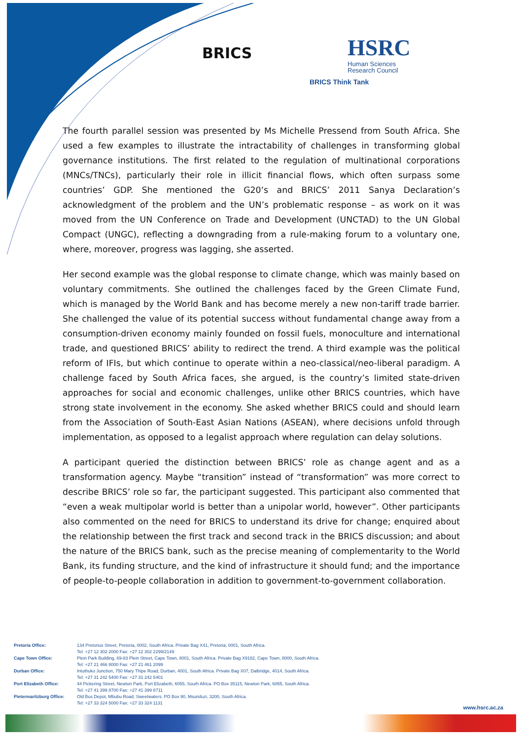BRICS
HSRC
Human Sciences
Research Council
BRICS Think Tank
The fourth parallel session was presented by Ms Michelle Pressend from South Africa. She used a few examples to illustrate the intractability of challenges in transforming global governance institutions. The first related to the regulation of multinational corporations (MNCs/TNCs), particularly their role in illicit financial flows, which often surpass some countries’ GDP. She mentioned the G20’s and BRICS’ 2011 Sanya Declaration’s acknowledgment of the problem and the UN’s problematic response – as work on it was moved from the UN Conference on Trade and Development (UNCTAD) to the UN Global Compact (UNGC), reflecting a downgrading from a rule-making forum to a voluntary one, where, moreover, progress was lagging, she asserted.
Her second example was the global response to climate change, which was mainly based on voluntary commitments. She outlined the challenges faced by the Green Climate Fund, which is managed by the World Bank and has become merely a new non-tariff trade barrier. She challenged the value of its potential success without fundamental change away from a consumption-driven economy mainly founded on fossil fuels, monoculture and international trade, and questioned BRICS’ ability to redirect the trend. A third example was the political reform of IFIs, but which continue to operate within a neo-classical/neo-liberal paradigm. A challenge faced by South Africa faces, she argued, is the country’s limited state-driven approaches for social and economic challenges, unlike other BRICS countries, which have strong state involvement in the economy. She asked whether BRICS could and should learn from the Association of South-East Asian Nations (ASEAN), where decisions unfold through implementation, as opposed to a legalist approach where regulation can delay solutions.
A participant queried the distinction between BRICS’ role as change agent and as a transformation agency. Maybe “transition” instead of “transformation” was more correct to describe BRICS’ role so far, the participant suggested. This participant also commented that “even a weak multipolar world is better than a unipolar world, however”. Other participants also commented on the need for BRICS to understand its drive for change; enquired about the relationship between the first track and second track in the BRICS discussion; and about the nature of the BRICS bank, such as the precise meaning of complementarity to the World Bank, its funding structure, and the kind of infrastructure it should fund; and the importance of people-to-people collaboration in addition to government-to-government collaboration.
| Pretoria Office: | 134 Pretorius Street, Pretoria, 0002, South Africa. Private Bag X41, Pretoria, 0001, South Africa. Tel: +27 12 302 2000 Fax: +27 12 302 2299/2149 |
| Cape Town Office: | Plein Park Building, 69-83 Plein Street, Cape Town, 8001, South Africa. Private Bag X9182, Cape Town, 8000, South Africa. Tel: +27 21 466 8000 Fax: +27 21 461 2099 |
| Durban Office: | Intuthuko Junction, 750 Mary Thipe Road, Durban, 4001, South Africa. Private Bag X07, Dalbridge, 4014, South Africa. Tel: +27 31 242 5400 Fax: +27 31 242 5401 |
| Port Elizabeth Office: | 44 Pickering Street, Newton Park, Port Elizabeth, 6055, South Africa. PO Box 35115, Newton Park, 6055, South Africa. Tel: +27 41 399 8700 Fax: +27 41 399 8711 |
| Pietermaritzburg Office: | Old Bus Depot, Mbubu Road, Sweetwaters. PO Box 90, Msunduzi, 3200, South Africa. Tel: +27 33 324 5000 Fax: +27 33 324 1131 |
www.hsrc.ac.za